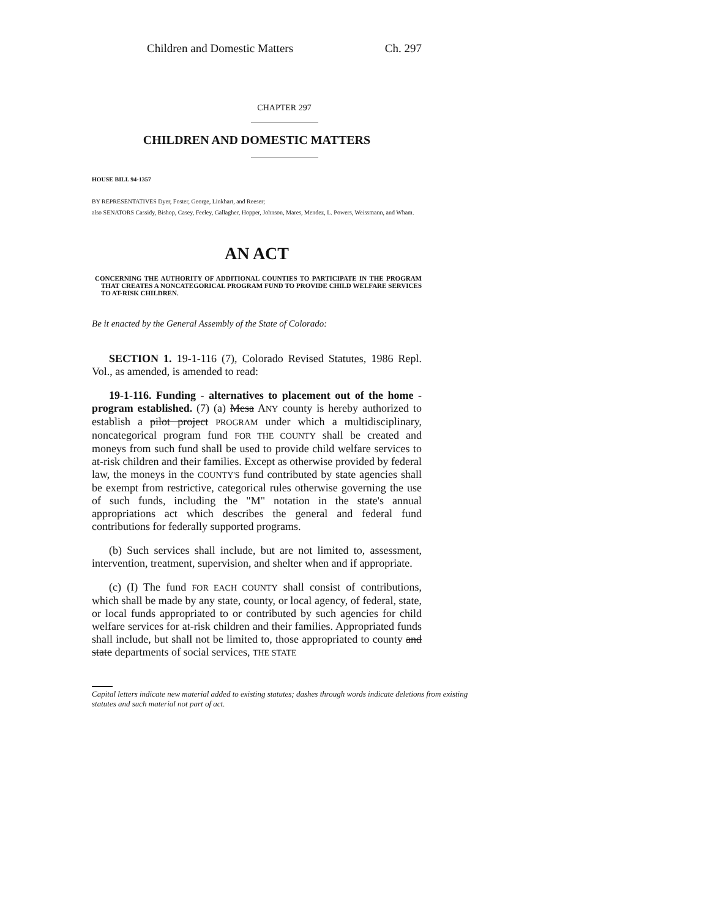Children and Domestic Matters Ch. 297
CHAPTER 297
CHILDREN AND DOMESTIC MATTERS
HOUSE BILL 94-1357
BY REPRESENTATIVES Dyer, Foster, George, Linkhart, and Reeser;
also SENATORS Cassidy, Bishop, Casey, Feeley, Gallagher, Hopper, Johnson, Mares, Mendez, L. Powers, Weissmann, and Wham.
AN ACT
CONCERNING THE AUTHORITY OF ADDITIONAL COUNTIES TO PARTICIPATE IN THE PROGRAM THAT CREATES A NONCATEGORICAL PROGRAM FUND TO PROVIDE CHILD WELFARE SERVICES TO AT-RISK CHILDREN.
Be it enacted by the General Assembly of the State of Colorado:
SECTION 1. 19-1-116 (7), Colorado Revised Statutes, 1986 Repl. Vol., as amended, is amended to read:
19-1-116. Funding - alternatives to placement out of the home - program established. (7) (a) Mesa ANY county is hereby authorized to establish a pilot project PROGRAM under which a multidisciplinary, noncategorical program fund FOR THE COUNTY shall be created and moneys from such fund shall be used to provide child welfare services to at-risk children and their families. Except as otherwise provided by federal law, the moneys in the COUNTY'S fund contributed by state agencies shall be exempt from restrictive, categorical rules otherwise governing the use of such funds, including the "M" notation in the state's annual appropriations act which describes the general and federal fund contributions for federally supported programs.
(b) Such services shall include, but are not limited to, assessment, intervention, treatment, supervision, and shelter when and if appropriate.
(c) (I) The fund FOR EACH COUNTY shall consist of contributions, which shall be made by any state, county, or local agency, of federal, state, or local funds appropriated to or contributed by such agencies for child welfare services for at-risk children and their families. Appropriated funds shall include, but shall not be limited to, those appropriated to county and state departments of social services, THE STATE
Capital letters indicate new material added to existing statutes; dashes through words indicate deletions from existing
statutes and such material not part of act.